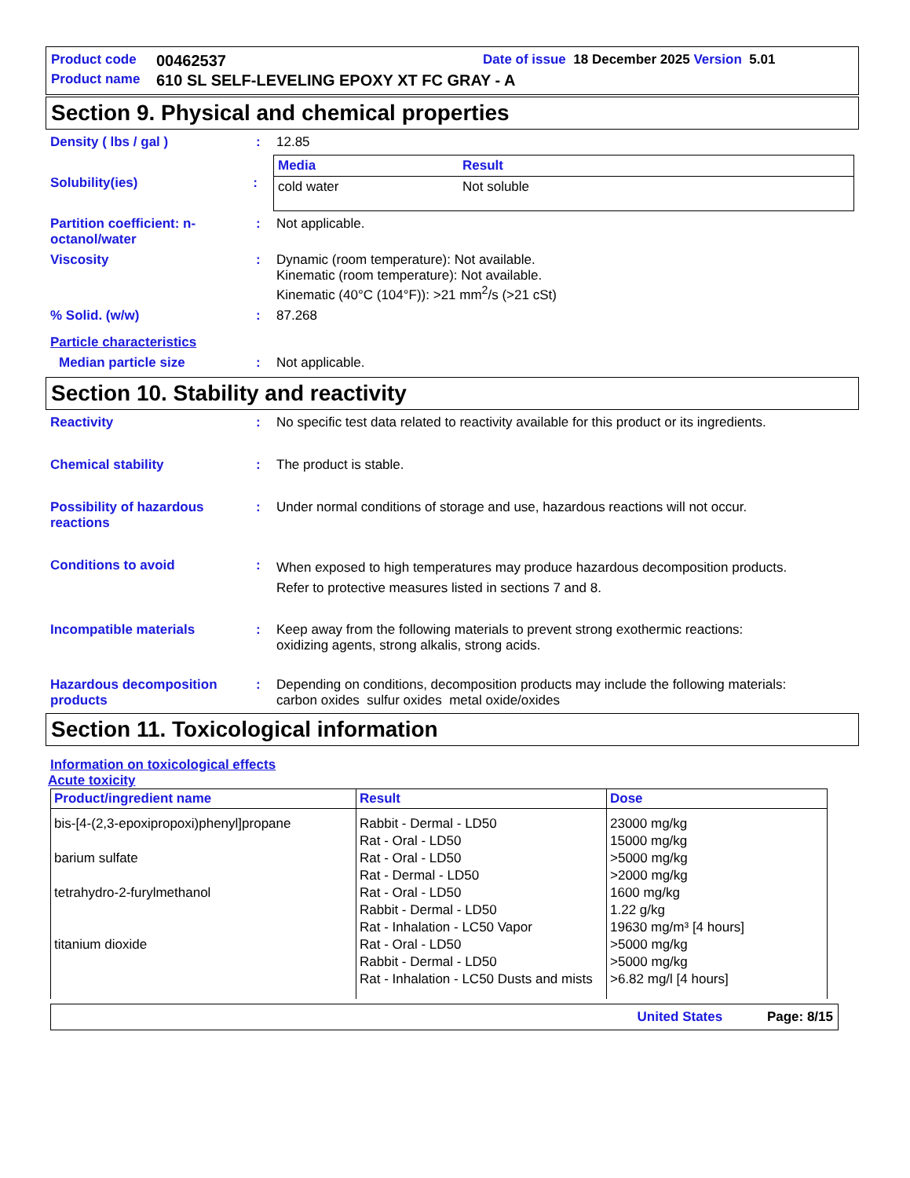Product code 00462537 Date of issue 18 December 2025 Version 5.01
Product name 610 SL SELF-LEVELING EPOXY XT FC GRAY - A
Section 9. Physical and chemical properties
Density ( lbs / gal ) : 12.85
Solubility(ies) :
| Media | Result |
| --- | --- |
| cold water | Not soluble |
Partition coefficient: n-octanol/water
: Not applicable.
Viscosity : Dynamic (room temperature): Not available.
Kinematic (room temperature): Not available.
Kinematic (40°C (104°F)): >21 mm<sup>2</sup>/s (>21 cSt)
% Solid. (w/w) : 87.268
Particle characteristics
Median particle size : Not applicable.
Section 10. Stability and reactivity
Reactivity : No specific test data related to reactivity available for this product or its ingredients.
Chemical stability : The product is stable.
Possibility of hazardous reactions
: Under normal conditions of storage and use, hazardous reactions will not occur.
Conditions to avoid :
When exposed to high temperatures may produce hazardous decomposition products.
Refer to protective measures listed in sections 7 and 8.
Incompatible materials : Keep away from the following materials to prevent strong exothermic reactions:
oxidizing agents, strong alkalis, strong acids.
Hazardous decomposition products
: Depending on conditions, decomposition products may include the following materials:
carbon oxides sulfur oxides metal oxide/oxides
Section 11. Toxicological information
Information on toxicological effects
Acute toxicity
| Product/ingredient name | Result | Dose |
| --- | --- | --- |
| bis-[4-(2,3-epoxipropoxi)phenyl]propane barium sulfate tetrahydro-2-furylmethanol titanium dioxide | Rabbit - Dermal - LD50 Rat - Oral - LD50 Rat - Oral - LD50 Rat - Dermal - LD50 Rat - Oral - LD50 Rabbit - Dermal - LD50 Rat - Inhalation - LC50 Vapor Rat - Oral - LD50 Rabbit - Dermal - LD50 Rat - Inhalation - LC50 Dusts and mists | 23000 mg/kg 15000 mg/kg >5000 mg/kg >2000 mg/kg 1600 mg/kg 1.22 g/kg 19630 mg/m³ [4 hours] >5000 mg/kg >5000 mg/kg >6.82 mg/l [4 hours] |
United States Page: 8/15